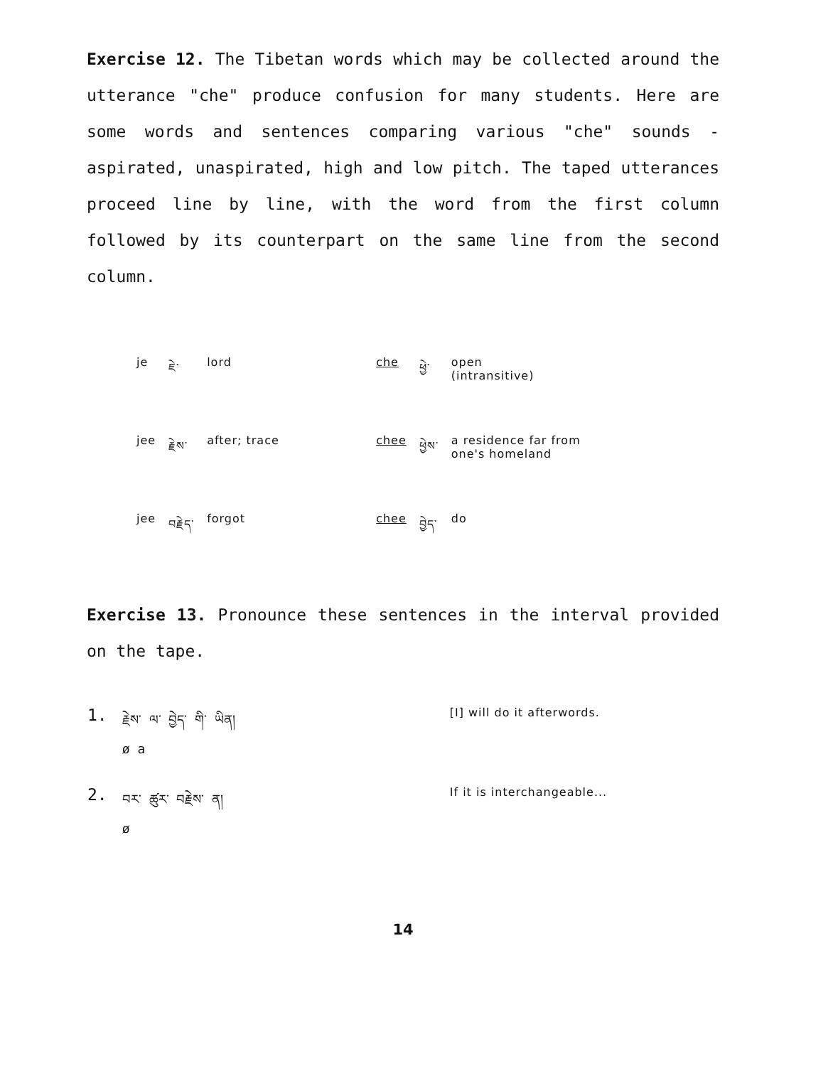Exercise 12. The Tibetan words which may be collected around the utterance "che" produce confusion for many students. Here are some words and sentences comparing various "che" sounds - aspirated, unaspirated, high and low pitch. The taped utterances proceed line by line, with the word from the first column followed by its counterpart on the same line from the second column.
| je | ཇེ་ | lord | che | ཕྱེ་ | open (intransitive) |
| jee | རྗེས་ | after; trace | chee | ཕྱེས་ | a residence far from one's homeland |
| jee | བརྗེད་ | forgot | chee | བྱེད་ | do |
Exercise 13. Pronounce these sentences in the interval provided on the tape.
| 1. | རྗེས་ ལ་ བྱེད་ གི་ ཡིན། ø a | [I] will do it afterwords. |
| 2. | བར་ ཚུར་ བརྗེས་ ན། ø | If it is interchangeable... |
14